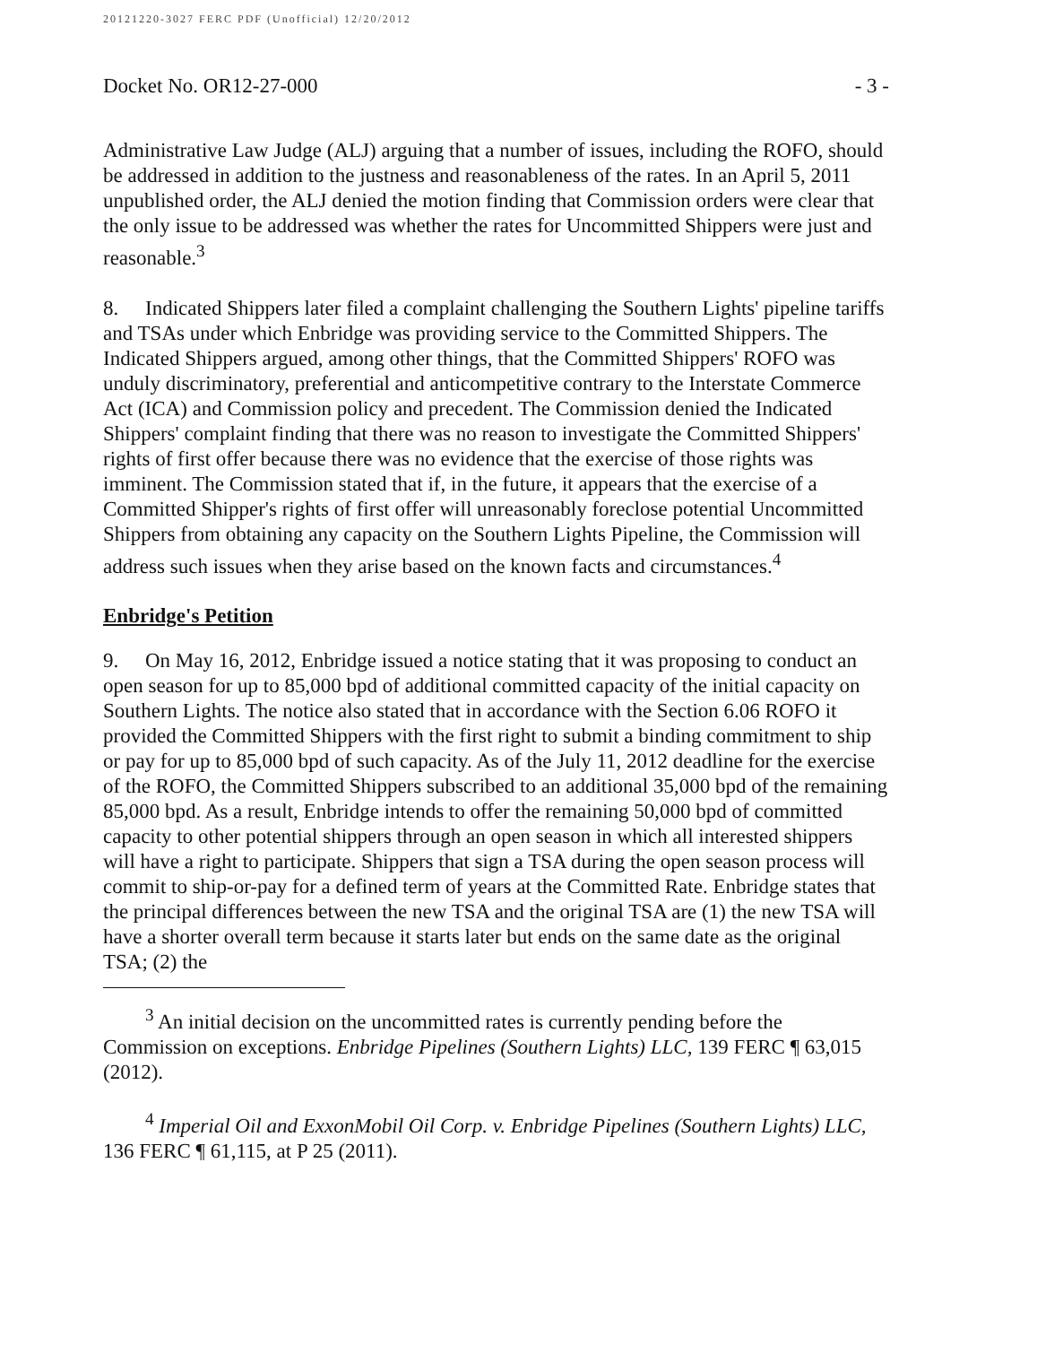20121220-3027 FERC PDF (Unofficial) 12/20/2012
Docket No. OR12-27-000 - 3 -
Administrative Law Judge (ALJ) arguing that a number of issues, including the ROFO, should be addressed in addition to the justness and reasonableness of the rates. In an April 5, 2011 unpublished order, the ALJ denied the motion finding that Commission orders were clear that the only issue to be addressed was whether the rates for Uncommitted Shippers were just and reasonable.<sup>3</sup>
8. Indicated Shippers later filed a complaint challenging the Southern Lights' pipeline tariffs and TSAs under which Enbridge was providing service to the Committed Shippers. The Indicated Shippers argued, among other things, that the Committed Shippers' ROFO was unduly discriminatory, preferential and anticompetitive contrary to the Interstate Commerce Act (ICA) and Commission policy and precedent. The Commission denied the Indicated Shippers' complaint finding that there was no reason to investigate the Committed Shippers' rights of first offer because there was no evidence that the exercise of those rights was imminent. The Commission stated that if, in the future, it appears that the exercise of a Committed Shipper's rights of first offer will unreasonably foreclose potential Uncommitted Shippers from obtaining any capacity on the Southern Lights Pipeline, the Commission will address such issues when they arise based on the known facts and circumstances.<sup>4</sup>
Enbridge's Petition
9. On May 16, 2012, Enbridge issued a notice stating that it was proposing to conduct an open season for up to 85,000 bpd of additional committed capacity of the initial capacity on Southern Lights. The notice also stated that in accordance with the Section 6.06 ROFO it provided the Committed Shippers with the first right to submit a binding commitment to ship or pay for up to 85,000 bpd of such capacity. As of the July 11, 2012 deadline for the exercise of the ROFO, the Committed Shippers subscribed to an additional 35,000 bpd of the remaining 85,000 bpd. As a result, Enbridge intends to offer the remaining 50,000 bpd of committed capacity to other potential shippers through an open season in which all interested shippers will have a right to participate. Shippers that sign a TSA during the open season process will commit to ship-or-pay for a defined term of years at the Committed Rate. Enbridge states that the principal differences between the new TSA and the original TSA are (1) the new TSA will have a shorter overall term because it starts later but ends on the same date as the original TSA; (2) the
<sup>3</sup> An initial decision on the uncommitted rates is currently pending before the Commission on exceptions. Enbridge Pipelines (Southern Lights) LLC, 139 FERC ¶ 63,015 (2012).
<sup>4</sup> Imperial Oil and ExxonMobil Oil Corp. v. Enbridge Pipelines (Southern Lights) LLC, 136 FERC ¶ 61,115, at P 25 (2011).